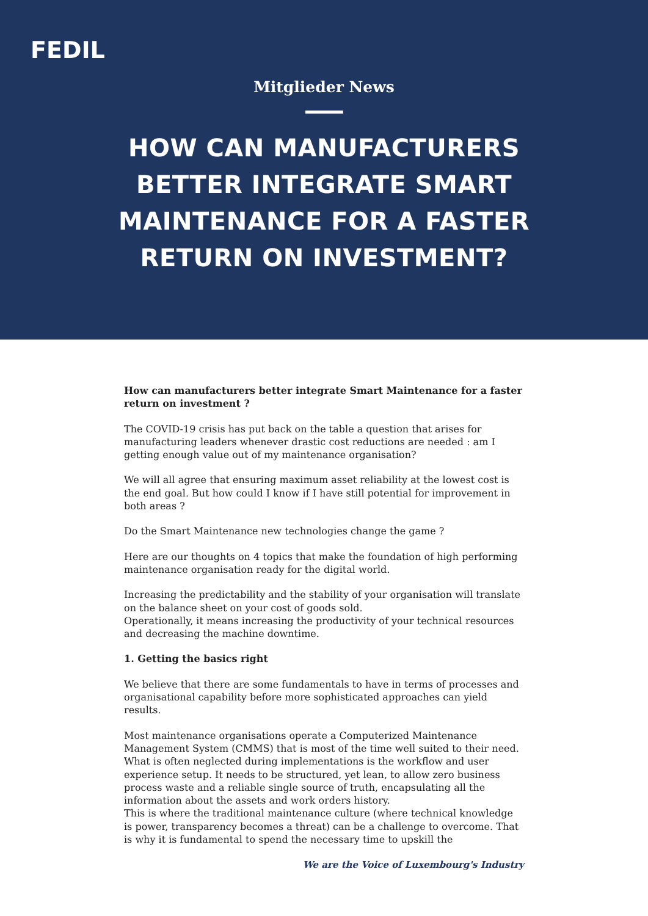FEDIL
Mitglieder News
HOW CAN MANUFACTURERS BETTER INTEGRATE SMART MAINTENANCE FOR A FASTER RETURN ON INVESTMENT?
How can manufacturers better integrate Smart Maintenance for a faster return on investment ?
The COVID-19 crisis has put back on the table a question that arises for manufacturing leaders whenever drastic cost reductions are needed : am I getting enough value out of my maintenance organisation?
We will all agree that ensuring maximum asset reliability at the lowest cost is the end goal. But how could I know if I have still potential for improvement in both areas ?
Do the Smart Maintenance new technologies change the game ?
Here are our thoughts on 4 topics that make the foundation of high performing maintenance organisation ready for the digital world.
Increasing the predictability and the stability of your organisation will translate on the balance sheet on your cost of goods sold.
Operationally, it means increasing the productivity of your technical resources and decreasing the machine downtime.
1. Getting the basics right
We believe that there are some fundamentals to have in terms of processes and organisational capability before more sophisticated approaches can yield results.
Most maintenance organisations operate a Computerized Maintenance Management System (CMMS) that is most of the time well suited to their need. What is often neglected during implementations is the workflow and user experience setup. It needs to be structured, yet lean, to allow zero business process waste and a reliable single source of truth, encapsulating all the information about the assets and work orders history.
This is where the traditional maintenance culture (where technical knowledge is power, transparency becomes a threat) can be a challenge to overcome. That is why it is fundamental to spend the necessary time to upskill the
We are the Voice of Luxembourg's Industry